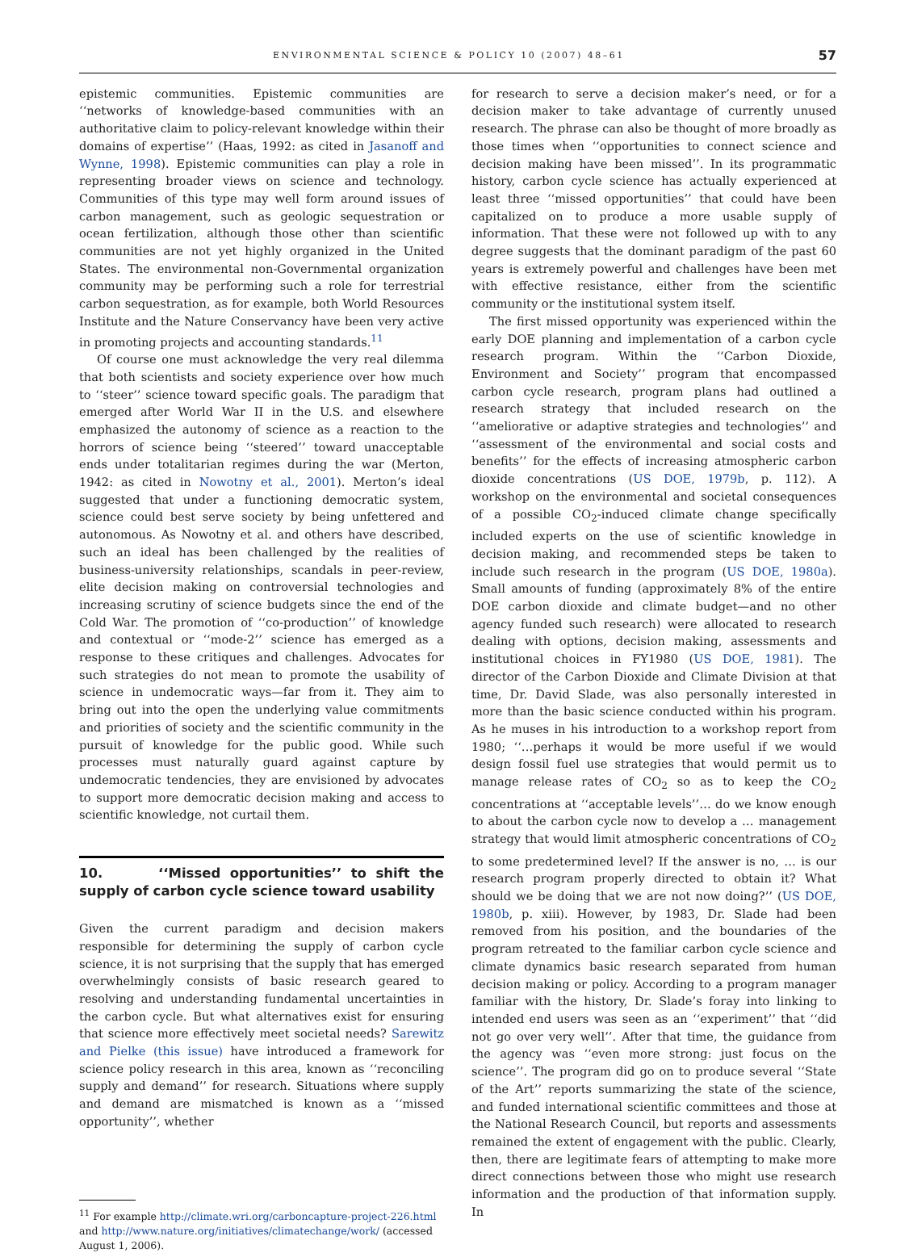ENVIRONMENTAL SCIENCE & POLICY 10 (2007) 48–61 57
epistemic communities. Epistemic communities are ‘‘networks of knowledge-based communities with an authoritative claim to policy-relevant knowledge within their domains of expertise’’ (Haas, 1992: as cited in Jasanoff and Wynne, 1998). Epistemic communities can play a role in representing broader views on science and technology. Communities of this type may well form around issues of carbon management, such as geologic sequestration or ocean fertilization, although those other than scientific communities are not yet highly organized in the United States. The environmental non-Governmental organization community may be performing such a role for terrestrial carbon sequestration, as for example, both World Resources Institute and the Nature Conservancy have been very active in promoting projects and accounting standards.<sup>11</sup>
Of course one must acknowledge the very real dilemma that both scientists and society experience over how much to ‘‘steer’’ science toward specific goals. The paradigm that emerged after World War II in the U.S. and elsewhere emphasized the autonomy of science as a reaction to the horrors of science being ‘‘steered’’ toward unacceptable ends under totalitarian regimes during the war (Merton, 1942: as cited in Nowotny et al., 2001). Merton’s ideal suggested that under a functioning democratic system, science could best serve society by being unfettered and autonomous. As Nowotny et al. and others have described, such an ideal has been challenged by the realities of business-university relationships, scandals in peer-review, elite decision making on controversial technologies and increasing scrutiny of science budgets since the end of the Cold War. The promotion of ‘‘co-production’’ of knowledge and contextual or ‘‘mode-2’’ science has emerged as a response to these critiques and challenges. Advocates for such strategies do not mean to promote the usability of science in undemocratic ways—far from it. They aim to bring out into the open the underlying value commitments and priorities of society and the scientific community in the pursuit of knowledge for the public good. While such processes must naturally guard against capture by undemocratic tendencies, they are envisioned by advocates to support more democratic decision making and access to scientific knowledge, not curtail them.
10. ‘‘Missed opportunities’’ to shift the supply of carbon cycle science toward usability
Given the current paradigm and decision makers responsible for determining the supply of carbon cycle science, it is not surprising that the supply that has emerged overwhelmingly consists of basic research geared to resolving and understanding fundamental uncertainties in the carbon cycle. But what alternatives exist for ensuring that science more effectively meet societal needs? Sarewitz and Pielke (this issue) have introduced a framework for science policy research in this area, known as ‘‘reconciling supply and demand’’ for research. Situations where supply and demand are mismatched is known as a ‘‘missed opportunity’’, whether
<sup>11</sup> For example http://climate.wri.org/carboncapture-project-226.html and http://www.nature.org/initiatives/climatechange/work/ (accessed August 1, 2006).
for research to serve a decision maker’s need, or for a decision maker to take advantage of currently unused research. The phrase can also be thought of more broadly as those times when ‘‘opportunities to connect science and decision making have been missed’’. In its programmatic history, carbon cycle science has actually experienced at least three ‘‘missed opportunities’’ that could have been capitalized on to produce a more usable supply of information. That these were not followed up with to any degree suggests that the dominant paradigm of the past 60 years is extremely powerful and challenges have been met with effective resistance, either from the scientific community or the institutional system itself.
The first missed opportunity was experienced within the early DOE planning and implementation of a carbon cycle research program. Within the ‘‘Carbon Dioxide, Environment and Society’’ program that encompassed carbon cycle research, program plans had outlined a research strategy that included research on the ‘‘ameliorative or adaptive strategies and technologies’’ and ‘‘assessment of the environmental and social costs and benefits’’ for the effects of increasing atmospheric carbon dioxide concentrations (US DOE, 1979b, p. 112). A workshop on the environmental and societal consequences of a possible CO<sub>2</sub>-induced climate change specifically included experts on the use of scientific knowledge in decision making, and recommended steps be taken to include such research in the program (US DOE, 1980a). Small amounts of funding (approximately 8% of the entire DOE carbon dioxide and climate budget—and no other agency funded such research) were allocated to research dealing with options, decision making, assessments and institutional choices in FY1980 (US DOE, 1981). The director of the Carbon Dioxide and Climate Division at that time, Dr. David Slade, was also personally interested in more than the basic science conducted within his program. As he muses in his introduction to a workshop report from 1980; ‘‘…perhaps it would be more useful if we would design fossil fuel use strategies that would permit us to manage release rates of CO<sub>2</sub> so as to keep the CO<sub>2</sub> concentrations at ‘‘acceptable levels’’… do we know enough to about the carbon cycle now to develop a … management strategy that would limit atmospheric concentrations of CO<sub>2</sub> to some predetermined level? If the answer is no, … is our research program properly directed to obtain it? What should we be doing that we are not now doing?’’ (US DOE, 1980b, p. xiii). However, by 1983, Dr. Slade had been removed from his position, and the boundaries of the program retreated to the familiar carbon cycle science and climate dynamics basic research separated from human decision making or policy. According to a program manager familiar with the history, Dr. Slade’s foray into linking to intended end users was seen as an ‘‘experiment’’ that ‘‘did not go over very well’’. After that time, the guidance from the agency was ‘‘even more strong: just focus on the science’’. The program did go on to produce several ‘‘State of the Art’’ reports summarizing the state of the science, and funded international scientific committees and those at the National Research Council, but reports and assessments remained the extent of engagement with the public. Clearly, then, there are legitimate fears of attempting to make more direct connections between those who might use research information and the production of that information supply. In